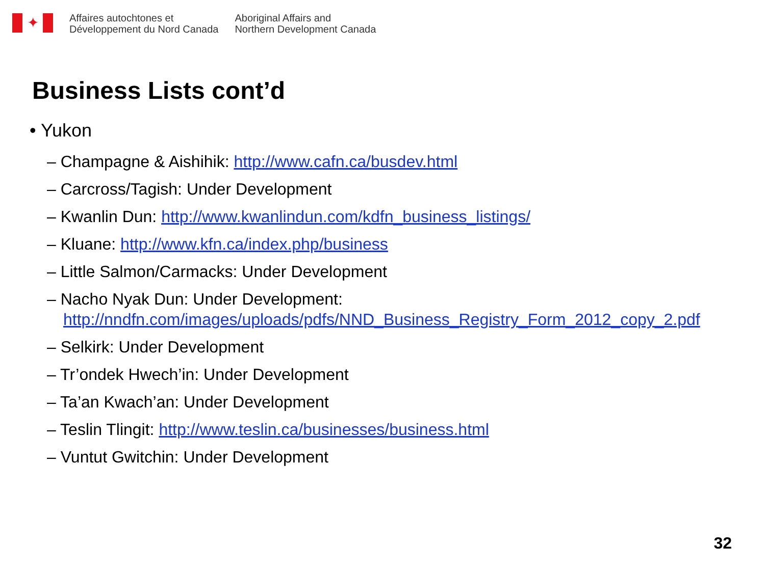✦
Affaires autochtones et
Développement du Nord Canada
Aboriginal Affairs and
Northern Development Canada
Business Lists cont’d
• Yukon
– Champagne & Aishihik: http://www.cafn.ca/busdev.html
– Carcross/Tagish: Under Development
– Kwanlin Dun: http://www.kwanlindun.com/kdfn_business_listings/
– Kluane: http://www.kfn.ca/index.php/business
– Little Salmon/Carmacks: Under Development
– Nacho Nyak Dun: Under Development: http://nndfn.com/images/uploads/pdfs/NND_Business_Registry_Form_2012_copy_2.pdf
– Selkirk: Under Development
– Tr’ondek Hwech’in: Under Development
– Ta’an Kwach’an: Under Development
– Teslin Tlingit: http://www.teslin.ca/businesses/business.html
– Vuntut Gwitchin: Under Development
32